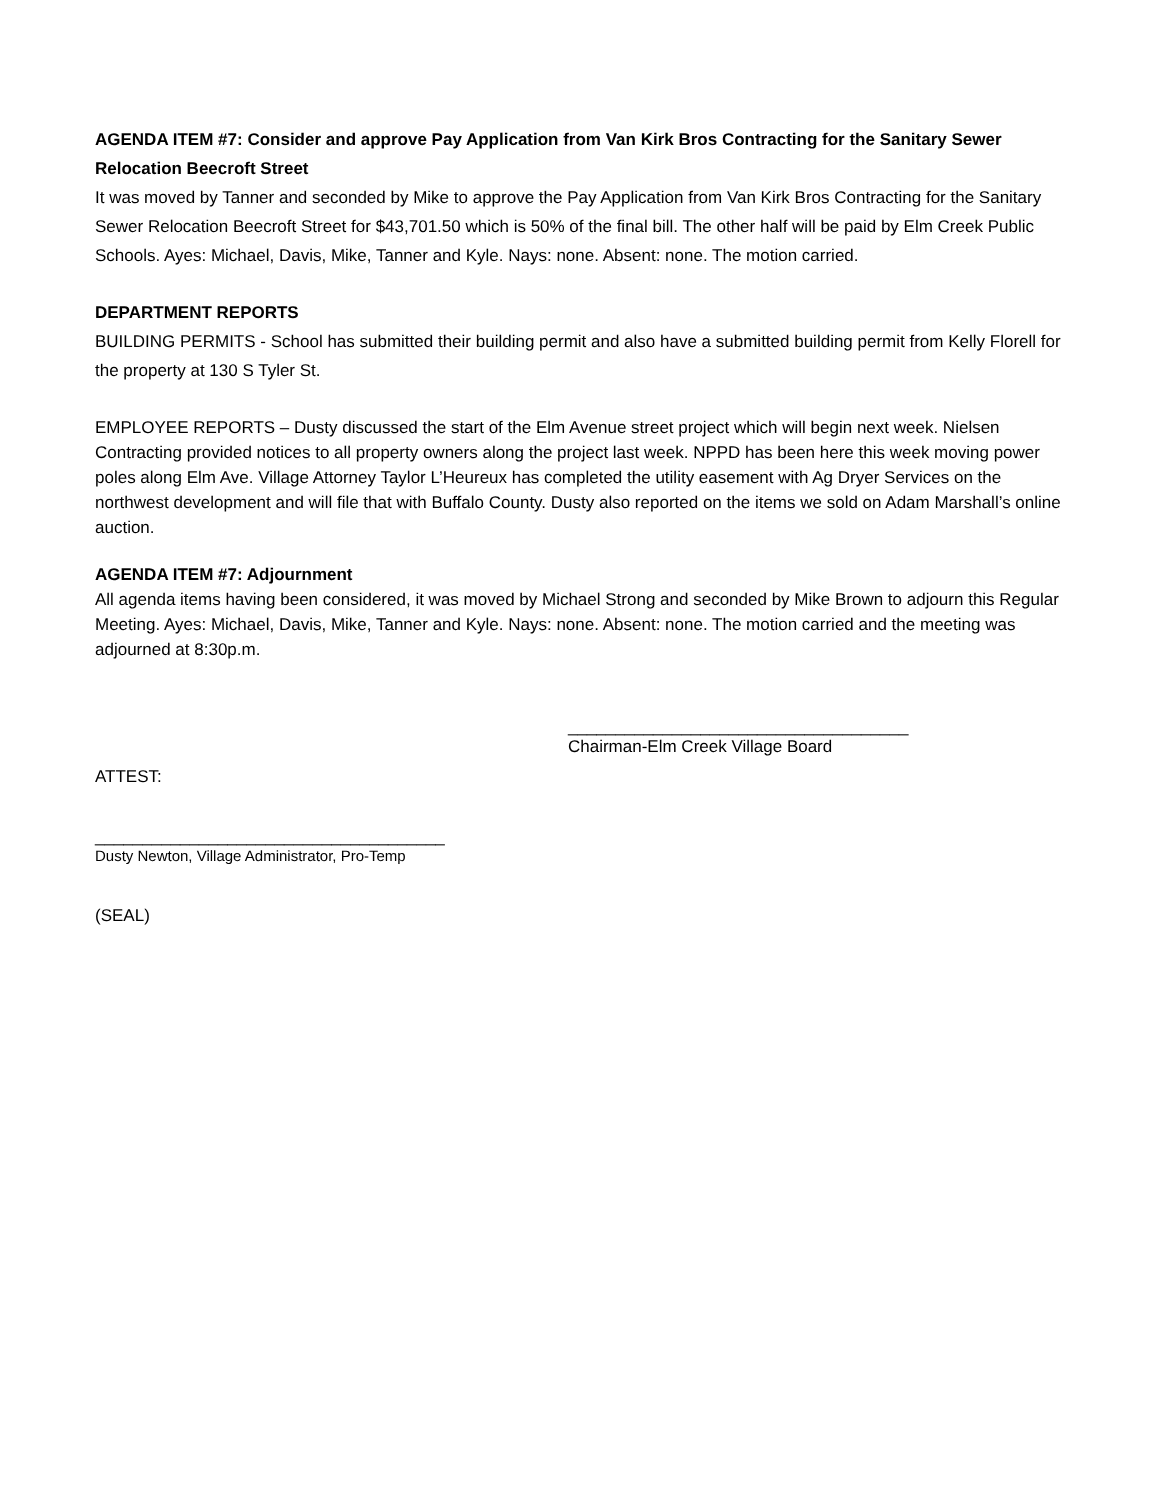AGENDA ITEM #7: Consider and approve Pay Application from Van Kirk Bros Contracting for the Sanitary Sewer Relocation Beecroft Street
It was moved by Tanner and seconded by Mike to approve the Pay Application from Van Kirk Bros Contracting for the Sanitary Sewer Relocation Beecroft Street for $43,701.50 which is 50% of the final bill. The other half will be paid by Elm Creek Public Schools. Ayes: Michael, Davis, Mike, Tanner and Kyle. Nays: none. Absent: none. The motion carried.
DEPARTMENT REPORTS
BUILDING PERMITS - School has submitted their building permit and also have a submitted building permit from Kelly Florell for the property at 130 S Tyler St.
EMPLOYEE REPORTS – Dusty discussed the start of the Elm Avenue street project which will begin next week. Nielsen Contracting provided notices to all property owners along the project last week. NPPD has been here this week moving power poles along Elm Ave. Village Attorney Taylor L’Heureux has completed the utility easement with Ag Dryer Services on the northwest development and will file that with Buffalo County. Dusty also reported on the items we sold on Adam Marshall’s online auction.
AGENDA ITEM #7: Adjournment
All agenda items having been considered, it was moved by Michael Strong and seconded by Mike Brown to adjourn this Regular Meeting. Ayes: Michael, Davis, Mike, Tanner and Kyle. Nays: none. Absent: none. The motion carried and the meeting was adjourned at 8:30p.m.
____________________________________
Chairman-Elm Creek Village Board
ATTEST:
_____________________________________
Dusty Newton, Village Administrator, Pro-Temp
(SEAL)